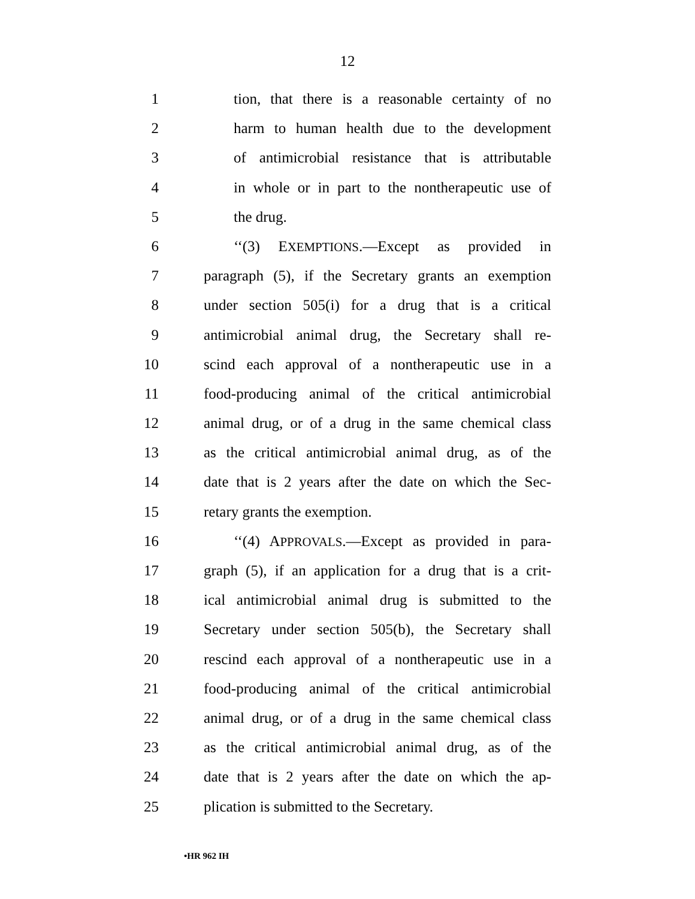12
1 tion, that there is a reasonable certainty of no
2 harm to human health due to the development
3 of antimicrobial resistance that is attributable
4 in whole or in part to the nontherapeutic use of
5 the drug.
6 ‘‘(3) EXEMPTIONS.—Except as provided in
7 paragraph (5), if the Secretary grants an exemption
8 under section 505(i) for a drug that is a critical
9 antimicrobial animal drug, the Secretary shall re-
10 scind each approval of a nontherapeutic use in a
11 food-producing animal of the critical antimicrobial
12 animal drug, or of a drug in the same chemical class
13 as the critical antimicrobial animal drug, as of the
14 date that is 2 years after the date on which the Sec-
15 retary grants the exemption.
16 ‘‘(4) APPROVALS.—Except as provided in para-
17 graph (5), if an application for a drug that is a crit-
18 ical antimicrobial animal drug is submitted to the
19 Secretary under section 505(b), the Secretary shall
20 rescind each approval of a nontherapeutic use in a
21 food-producing animal of the critical antimicrobial
22 animal drug, or of a drug in the same chemical class
23 as the critical antimicrobial animal drug, as of the
24 date that is 2 years after the date on which the ap-
25 plication is submitted to the Secretary.
•HR 962 IH